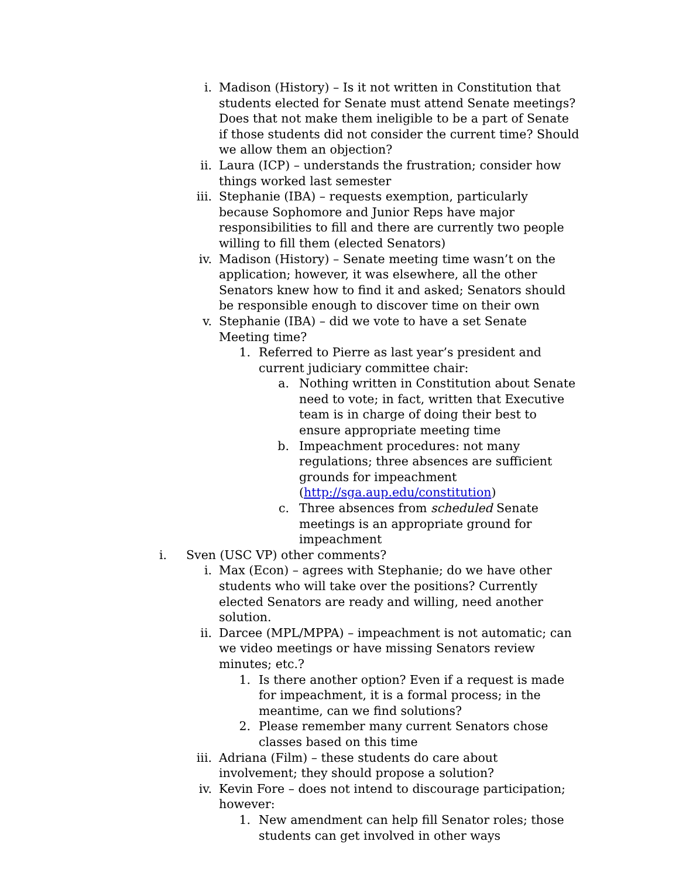i. Madison (History) – Is it not written in Constitution that students elected for Senate must attend Senate meetings? Does that not make them ineligible to be a part of Senate if those students did not consider the current time? Should we allow them an objection?
ii. Laura (ICP) – understands the frustration; consider how things worked last semester
iii. Stephanie (IBA) – requests exemption, particularly because Sophomore and Junior Reps have major responsibilities to fill and there are currently two people willing to fill them (elected Senators)
iv. Madison (History) – Senate meeting time wasn’t on the application; however, it was elsewhere, all the other Senators knew how to find it and asked; Senators should be responsible enough to discover time on their own
v. Stephanie (IBA) – did we vote to have a set Senate Meeting time?
1. Referred to Pierre as last year’s president and current judiciary committee chair:
a. Nothing written in Constitution about Senate need to vote; in fact, written that Executive team is in charge of doing their best to ensure appropriate meeting time
b. Impeachment procedures: not many regulations; three absences are sufficient grounds for impeachment (http://sga.aup.edu/constitution)
c. Three absences from scheduled Senate meetings is an appropriate ground for impeachment
i. Sven (USC VP) other comments?
i. Max (Econ) – agrees with Stephanie; do we have other students who will take over the positions? Currently elected Senators are ready and willing, need another solution.
ii. Darcee (MPL/MPPA) – impeachment is not automatic; can we video meetings or have missing Senators review minutes; etc.?
1. Is there another option? Even if a request is made for impeachment, it is a formal process; in the meantime, can we find solutions?
2. Please remember many current Senators chose classes based on this time
iii. Adriana (Film) – these students do care about involvement; they should propose a solution?
iv. Kevin Fore – does not intend to discourage participation; however:
1. New amendment can help fill Senator roles; those students can get involved in other ways